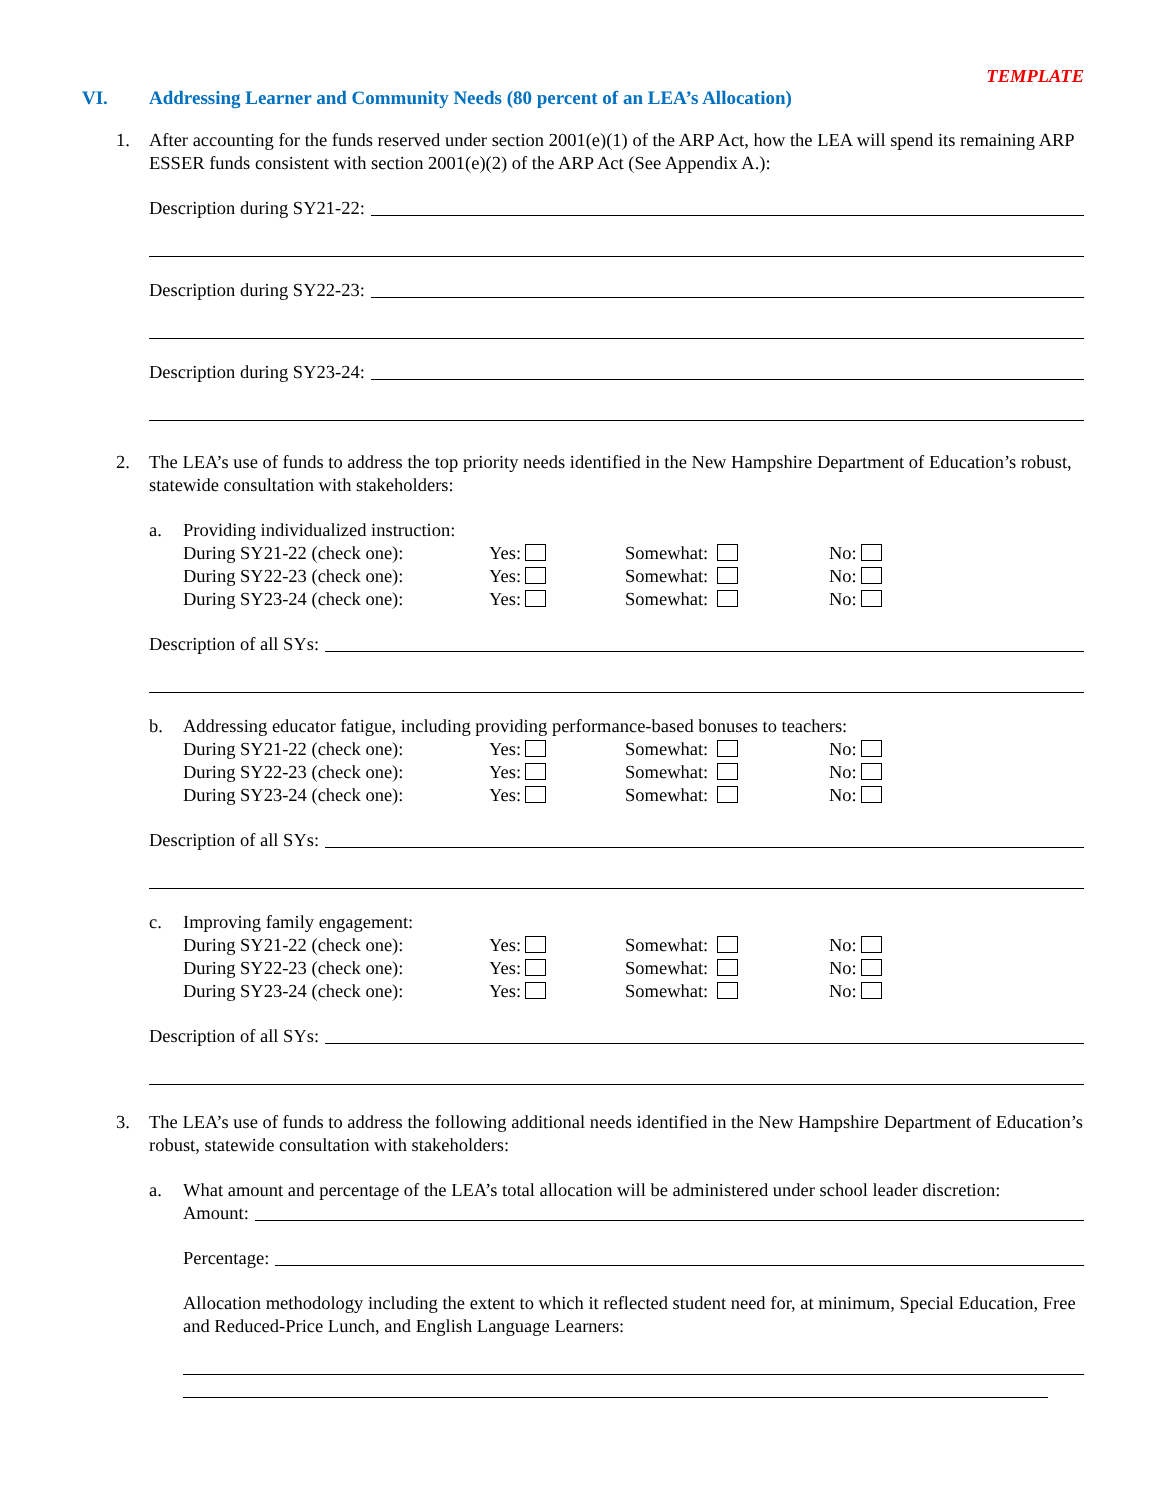TEMPLATE
VI. Addressing Learner and Community Needs (80 percent of an LEA’s Allocation)
1. After accounting for the funds reserved under section 2001(e)(1) of the ARP Act, how the LEA will spend its remaining ARP ESSER funds consistent with section 2001(e)(2) of the ARP Act (See Appendix A.):
Description during SY21-22:
Description during SY22-23:
Description during SY23-24:
2. The LEA’s use of funds to address the top priority needs identified in the New Hampshire Department of Education’s robust, statewide consultation with stakeholders:
a. Providing individualized instruction:
During SY21-22 (check one): Yes: Somewhat: No:
During SY22-23 (check one): Yes: Somewhat: No:
During SY23-24 (check one): Yes: Somewhat: No:
Description of all SYs:
b. Addressing educator fatigue, including providing performance-based bonuses to teachers:
During SY21-22 (check one): Yes: Somewhat: No:
During SY22-23 (check one): Yes: Somewhat: No:
During SY23-24 (check one): Yes: Somewhat: No:
Description of all SYs:
c. Improving family engagement:
During SY21-22 (check one): Yes: Somewhat: No:
During SY22-23 (check one): Yes: Somewhat: No:
During SY23-24 (check one): Yes: Somewhat: No:
Description of all SYs:
3. The LEA’s use of funds to address the following additional needs identified in the New Hampshire Department of Education’s robust, statewide consultation with stakeholders:
a. What amount and percentage of the LEA’s total allocation will be administered under school leader discretion:
Amount:
Percentage:
Allocation methodology including the extent to which it reflected student need for, at minimum, Special Education, Free and Reduced-Price Lunch, and English Language Learners: